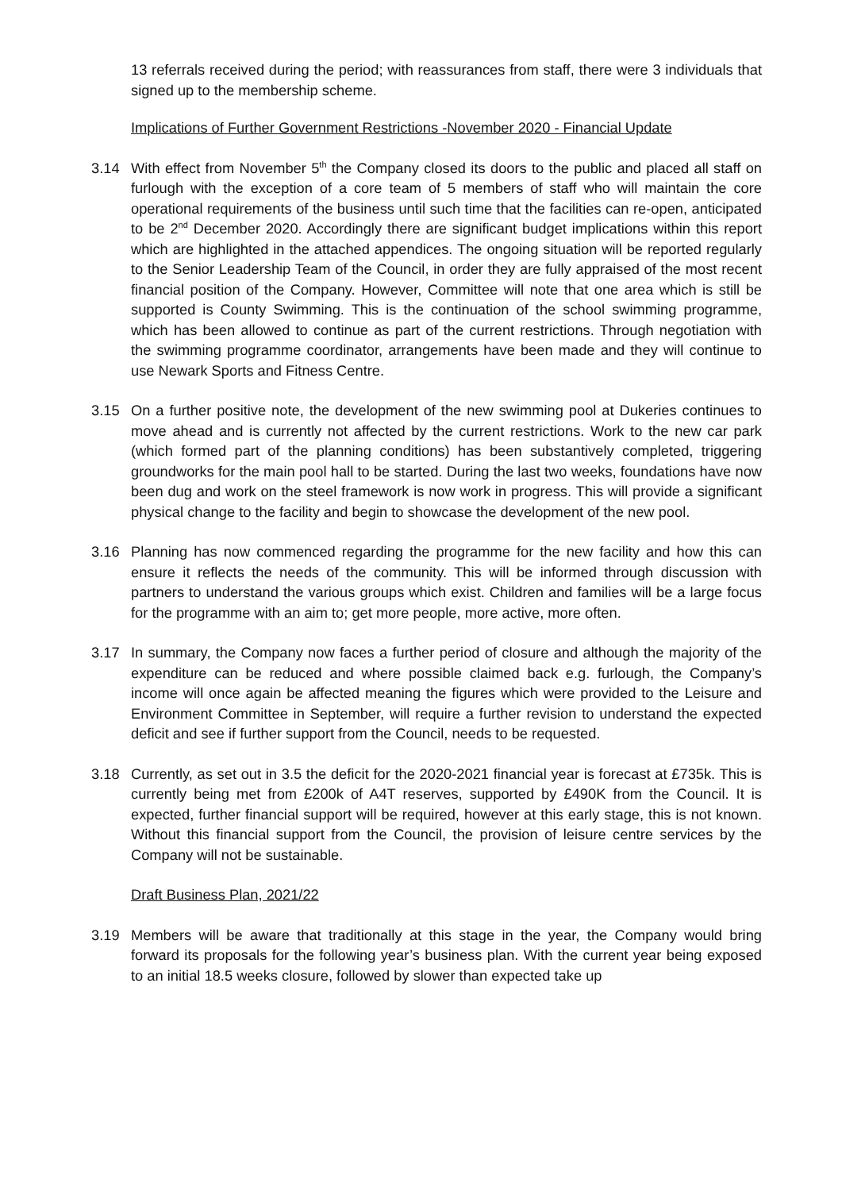13 referrals received during the period; with reassurances from staff, there were 3 individuals that signed up to the membership scheme.
Implications of Further Government Restrictions -November 2020 - Financial Update
3.14 With effect from November 5<sup>th</sup> the Company closed its doors to the public and placed all staff on furlough with the exception of a core team of 5 members of staff who will maintain the core operational requirements of the business until such time that the facilities can re-open, anticipated to be 2<sup>nd</sup> December 2020. Accordingly there are significant budget implications within this report which are highlighted in the attached appendices. The ongoing situation will be reported regularly to the Senior Leadership Team of the Council, in order they are fully appraised of the most recent financial position of the Company. However, Committee will note that one area which is still be supported is County Swimming. This is the continuation of the school swimming programme, which has been allowed to continue as part of the current restrictions. Through negotiation with the swimming programme coordinator, arrangements have been made and they will continue to use Newark Sports and Fitness Centre.
3.15 On a further positive note, the development of the new swimming pool at Dukeries continues to move ahead and is currently not affected by the current restrictions. Work to the new car park (which formed part of the planning conditions) has been substantively completed, triggering groundworks for the main pool hall to be started. During the last two weeks, foundations have now been dug and work on the steel framework is now work in progress. This will provide a significant physical change to the facility and begin to showcase the development of the new pool.
3.16 Planning has now commenced regarding the programme for the new facility and how this can ensure it reflects the needs of the community. This will be informed through discussion with partners to understand the various groups which exist. Children and families will be a large focus for the programme with an aim to; get more people, more active, more often.
3.17 In summary, the Company now faces a further period of closure and although the majority of the expenditure can be reduced and where possible claimed back e.g. furlough, the Company’s income will once again be affected meaning the figures which were provided to the Leisure and Environment Committee in September, will require a further revision to understand the expected deficit and see if further support from the Council, needs to be requested.
3.18 Currently, as set out in 3.5 the deficit for the 2020-2021 financial year is forecast at £735k. This is currently being met from £200k of A4T reserves, supported by £490K from the Council. It is expected, further financial support will be required, however at this early stage, this is not known. Without this financial support from the Council, the provision of leisure centre services by the Company will not be sustainable.
Draft Business Plan, 2021/22
3.19 Members will be aware that traditionally at this stage in the year, the Company would bring forward its proposals for the following year’s business plan. With the current year being exposed to an initial 18.5 weeks closure, followed by slower than expected take up